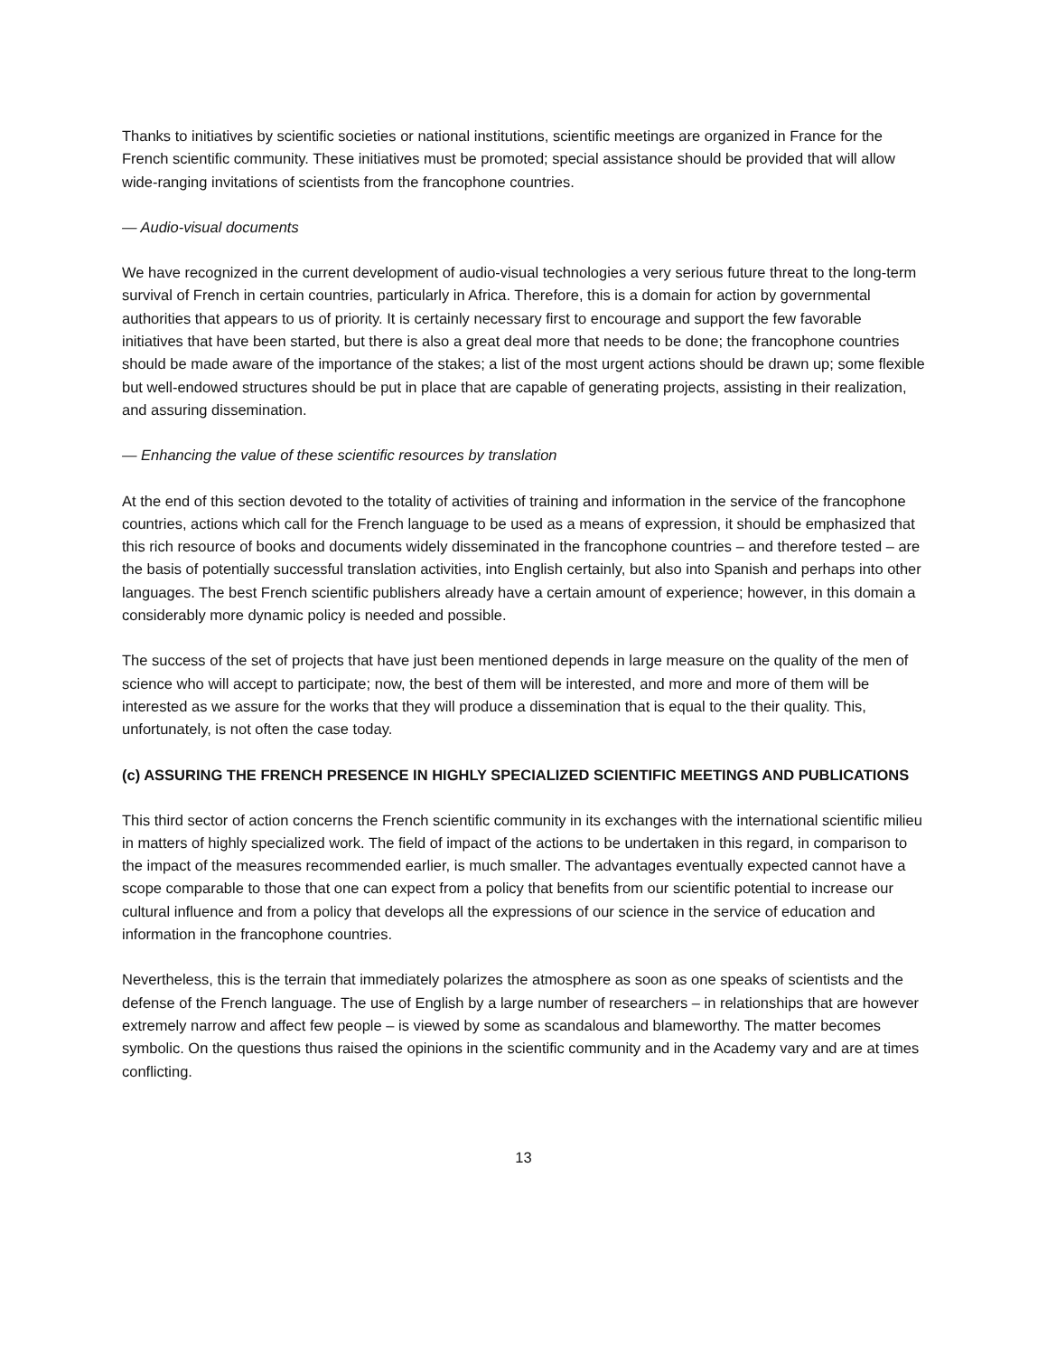Thanks to initiatives by scientific societies or national institutions, scientific meetings are organized in France for the French scientific community. These initiatives must be promoted; special assistance should be provided that will allow wide-ranging invitations of scientists from the francophone countries.
— Audio-visual documents
We have recognized in the current development of audio-visual technologies a very serious future threat to the long-term survival of French in certain countries, particularly in Africa. Therefore, this is a domain for action by governmental authorities that appears to us of priority. It is certainly necessary first to encourage and support the few favorable initiatives that have been started, but there is also a great deal more that needs to be done; the francophone countries should be made aware of the importance of the stakes; a list of the most urgent actions should be drawn up; some flexible but well-endowed structures should be put in place that are capable of generating projects, assisting in their realization, and assuring dissemination.
— Enhancing the value of these scientific resources by translation
At the end of this section devoted to the totality of activities of training and information in the service of the francophone countries, actions which call for the French language to be used as a means of expression, it should be emphasized that this rich resource of books and documents widely disseminated in the francophone countries – and therefore tested – are the basis of potentially successful translation activities, into English certainly, but also into Spanish and perhaps into other languages. The best French scientific publishers already have a certain amount of experience; however, in this domain a considerably more dynamic policy is needed and possible.
The success of the set of projects that have just been mentioned depends in large measure on the quality of the men of science who will accept to participate; now, the best of them will be interested, and more and more of them will be interested as we assure for the works that they will produce a dissemination that is equal to the their quality. This, unfortunately, is not often the case today.
(c) ASSURING THE FRENCH PRESENCE IN HIGHLY SPECIALIZED SCIENTIFIC MEETINGS AND PUBLICATIONS
This third sector of action concerns the French scientific community in its exchanges with the international scientific milieu in matters of highly specialized work. The field of impact of the actions to be undertaken in this regard, in comparison to the impact of the measures recommended earlier, is much smaller. The advantages eventually expected cannot have a scope comparable to those that one can expect from a policy that benefits from our scientific potential to increase our cultural influence and from a policy that develops all the expressions of our science in the service of education and information in the francophone countries.
Nevertheless, this is the terrain that immediately polarizes the atmosphere as soon as one speaks of scientists and the defense of the French language. The use of English by a large number of researchers – in relationships that are however extremely narrow and affect few people – is viewed by some as scandalous and blameworthy. The matter becomes symbolic. On the questions thus raised the opinions in the scientific community and in the Academy vary and are at times conflicting.
13